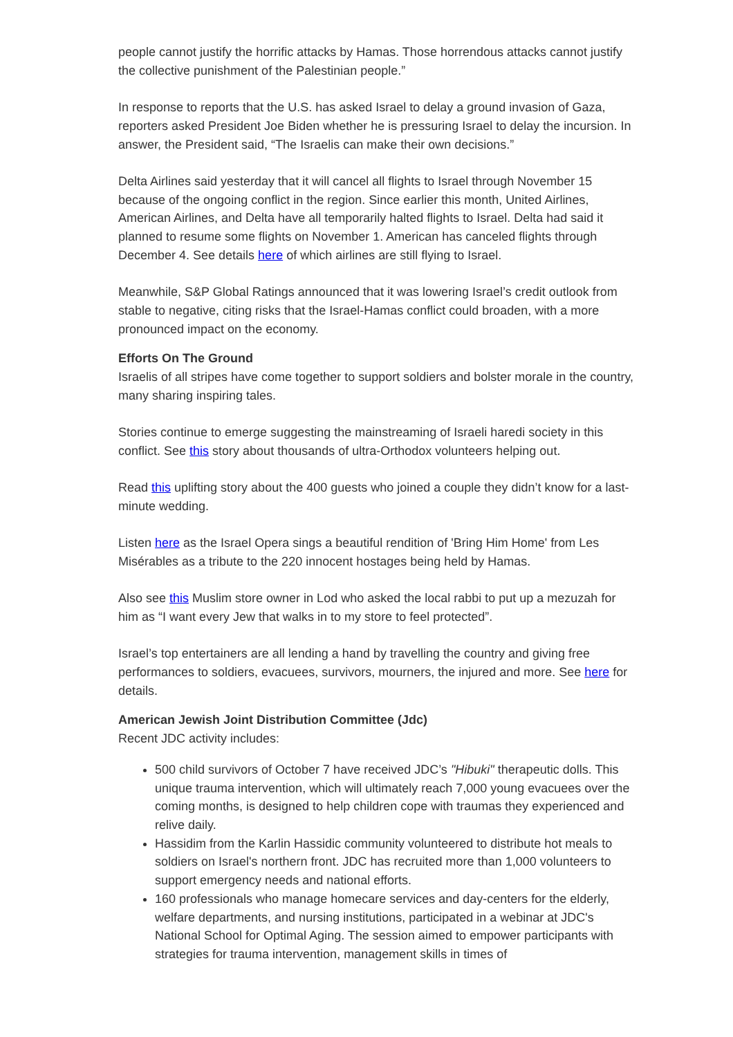people cannot justify the horrific attacks by Hamas. Those horrendous attacks cannot justify the collective punishment of the Palestinian people.”
In response to reports that the U.S. has asked Israel to delay a ground invasion of Gaza, reporters asked President Joe Biden whether he is pressuring Israel to delay the incursion. In answer, the President said, “The Israelis can make their own decisions.”
Delta Airlines said yesterday that it will cancel all flights to Israel through November 15 because of the ongoing conflict in the region. Since earlier this month, United Airlines, American Airlines, and Delta have all temporarily halted flights to Israel. Delta had said it planned to resume some flights on November 1. American has canceled flights through December 4. See details here of which airlines are still flying to Israel.
Meanwhile, S&P Global Ratings announced that it was lowering Israel’s credit outlook from stable to negative, citing risks that the Israel-Hamas conflict could broaden, with a more pronounced impact on the economy.
Efforts On The Ground
Israelis of all stripes have come together to support soldiers and bolster morale in the country, many sharing inspiring tales.
Stories continue to emerge suggesting the mainstreaming of Israeli haredi society in this conflict. See this story about thousands of ultra-Orthodox volunteers helping out.
Read this uplifting story about the 400 guests who joined a couple they didn’t know for a last-minute wedding.
Listen here as the Israel Opera sings a beautiful rendition of 'Bring Him Home' from Les Misérables as a tribute to the 220 innocent hostages being held by Hamas.
Also see this Muslim store owner in Lod who asked the local rabbi to put up a mezuzah for him as “I want every Jew that walks in to my store to feel protected”.
Israel’s top entertainers are all lending a hand by travelling the country and giving free performances to soldiers, evacuees, survivors, mourners, the injured and more. See here for details.
American Jewish Joint Distribution Committee (Jdc)
Recent JDC activity includes:
500 child survivors of October 7 have received JDC’s "Hibuki" therapeutic dolls. This unique trauma intervention, which will ultimately reach 7,000 young evacuees over the coming months, is designed to help children cope with traumas they experienced and relive daily.
Hassidim from the Karlin Hassidic community volunteered to distribute hot meals to soldiers on Israel's northern front. JDC has recruited more than 1,000 volunteers to support emergency needs and national efforts.
160 professionals who manage homecare services and day-centers for the elderly, welfare departments, and nursing institutions, participated in a webinar at JDC's National School for Optimal Aging. The session aimed to empower participants with strategies for trauma intervention, management skills in times of